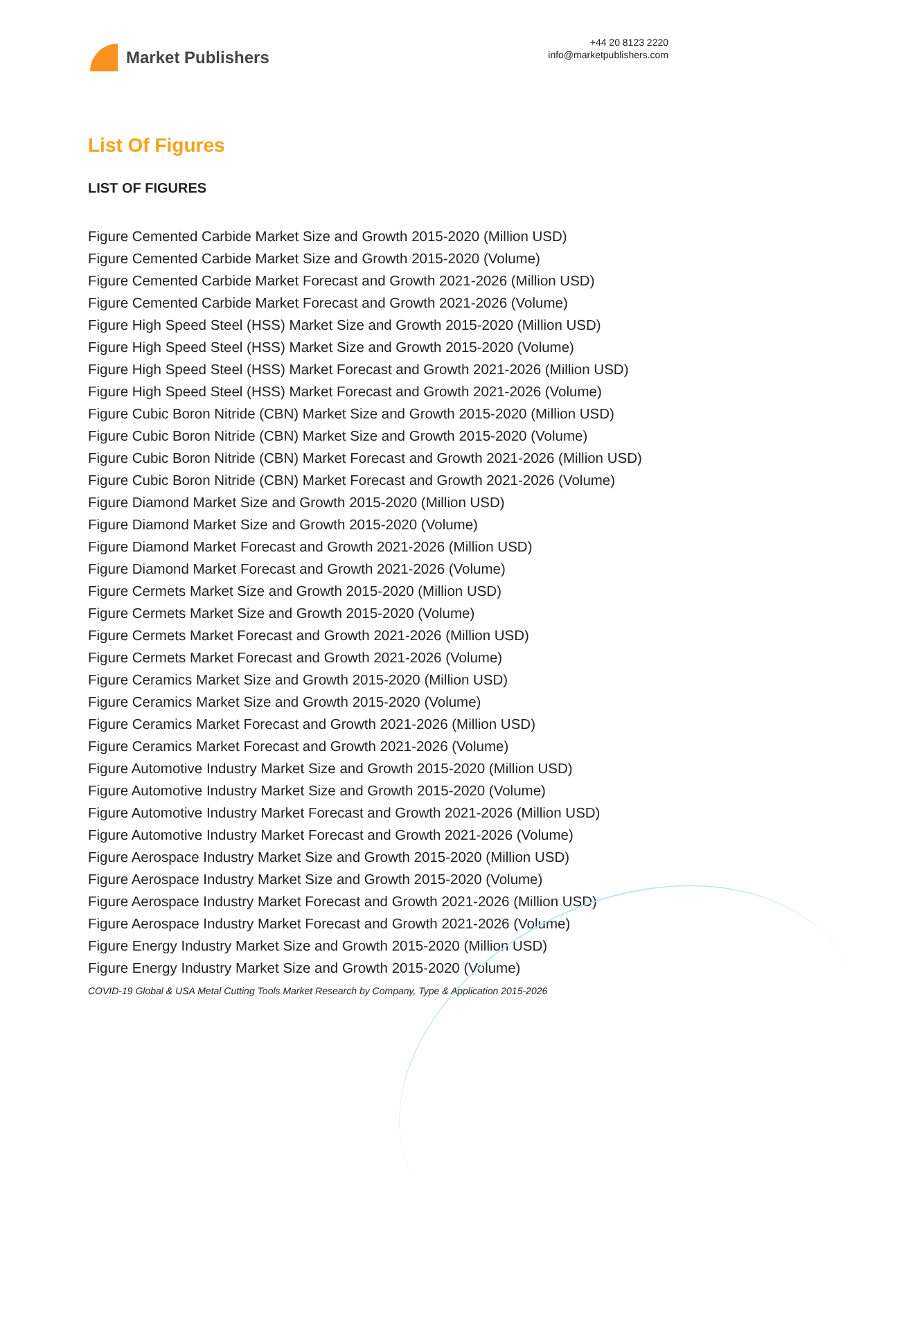Market Publishers
+44 20 8123 2220
info@marketpublishers.com
List Of Figures
LIST OF FIGURES
Figure Cemented Carbide Market Size and Growth 2015-2020 (Million USD)
Figure Cemented Carbide Market Size and Growth 2015-2020 (Volume)
Figure Cemented Carbide Market Forecast and Growth 2021-2026 (Million USD)
Figure Cemented Carbide Market Forecast and Growth 2021-2026 (Volume)
Figure High Speed Steel (HSS) Market Size and Growth 2015-2020 (Million USD)
Figure High Speed Steel (HSS) Market Size and Growth 2015-2020 (Volume)
Figure High Speed Steel (HSS) Market Forecast and Growth 2021-2026 (Million USD)
Figure High Speed Steel (HSS) Market Forecast and Growth 2021-2026 (Volume)
Figure Cubic Boron Nitride (CBN) Market Size and Growth 2015-2020 (Million USD)
Figure Cubic Boron Nitride (CBN) Market Size and Growth 2015-2020 (Volume)
Figure Cubic Boron Nitride (CBN) Market Forecast and Growth 2021-2026 (Million USD)
Figure Cubic Boron Nitride (CBN) Market Forecast and Growth 2021-2026 (Volume)
Figure Diamond Market Size and Growth 2015-2020 (Million USD)
Figure Diamond Market Size and Growth 2015-2020 (Volume)
Figure Diamond Market Forecast and Growth 2021-2026 (Million USD)
Figure Diamond Market Forecast and Growth 2021-2026 (Volume)
Figure Cermets Market Size and Growth 2015-2020 (Million USD)
Figure Cermets Market Size and Growth 2015-2020 (Volume)
Figure Cermets Market Forecast and Growth 2021-2026 (Million USD)
Figure Cermets Market Forecast and Growth 2021-2026 (Volume)
Figure Ceramics Market Size and Growth 2015-2020 (Million USD)
Figure Ceramics Market Size and Growth 2015-2020 (Volume)
Figure Ceramics Market Forecast and Growth 2021-2026 (Million USD)
Figure Ceramics Market Forecast and Growth 2021-2026 (Volume)
Figure Automotive Industry Market Size and Growth 2015-2020 (Million USD)
Figure Automotive Industry Market Size and Growth 2015-2020 (Volume)
Figure Automotive Industry Market Forecast and Growth 2021-2026 (Million USD)
Figure Automotive Industry Market Forecast and Growth 2021-2026 (Volume)
Figure Aerospace Industry Market Size and Growth 2015-2020 (Million USD)
Figure Aerospace Industry Market Size and Growth 2015-2020 (Volume)
Figure Aerospace Industry Market Forecast and Growth 2021-2026 (Million USD)
Figure Aerospace Industry Market Forecast and Growth 2021-2026 (Volume)
Figure Energy Industry Market Size and Growth 2015-2020 (Million USD)
Figure Energy Industry Market Size and Growth 2015-2020 (Volume)
COVID-19 Global & USA Metal Cutting Tools Market Research by Company, Type & Application 2015-2026